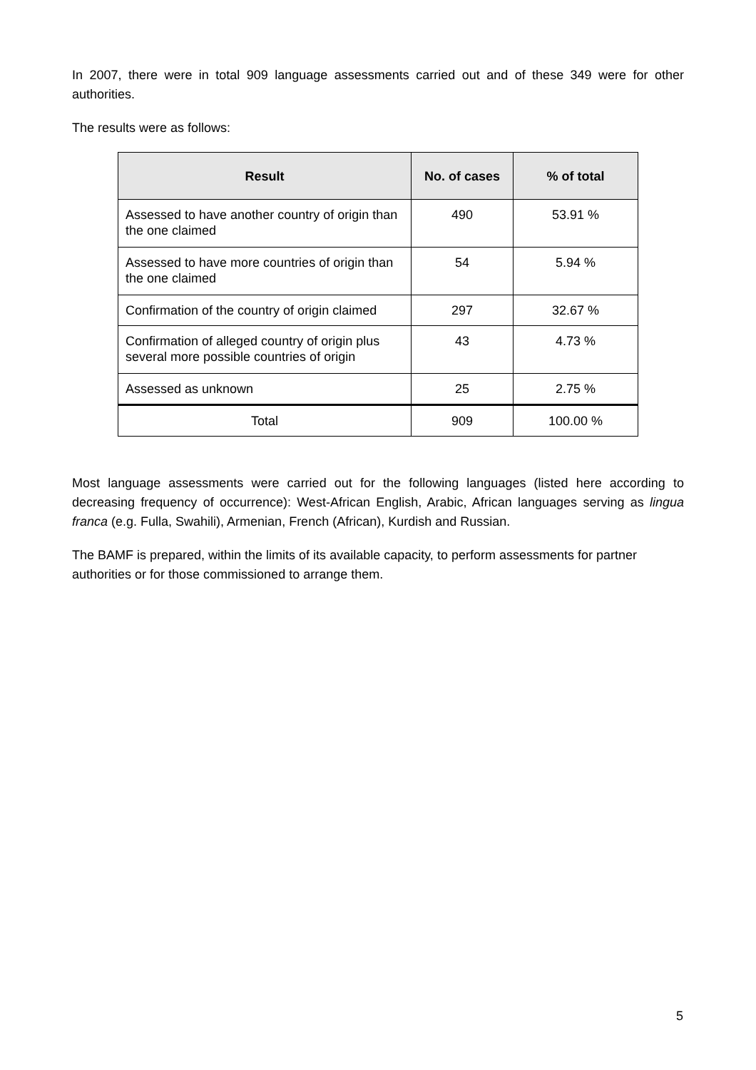In 2007, there were in total 909 language assessments carried out and of these 349 were for other authorities.
The results were as follows:
| Result | No. of cases | % of total |
| --- | --- | --- |
| Assessed to have another country of origin than the one claimed | 490 | 53.91 % |
| Assessed to have more countries of origin than the one claimed | 54 | 5.94 % |
| Confirmation of the country of origin claimed | 297 | 32.67 % |
| Confirmation of alleged country of origin plus several more possible countries of origin | 43 | 4.73 % |
| Assessed as unknown | 25 | 2.75 % |
| Total | 909 | 100.00 % |
Most language assessments were carried out for the following languages (listed here according to decreasing frequency of occurrence): West-African English, Arabic, African languages serving as lingua franca (e.g. Fulla, Swahili), Armenian, French (African), Kurdish and Russian.
The BAMF is prepared, within the limits of its available capacity, to perform assessments for partner authorities or for those commissioned to arrange them.
5